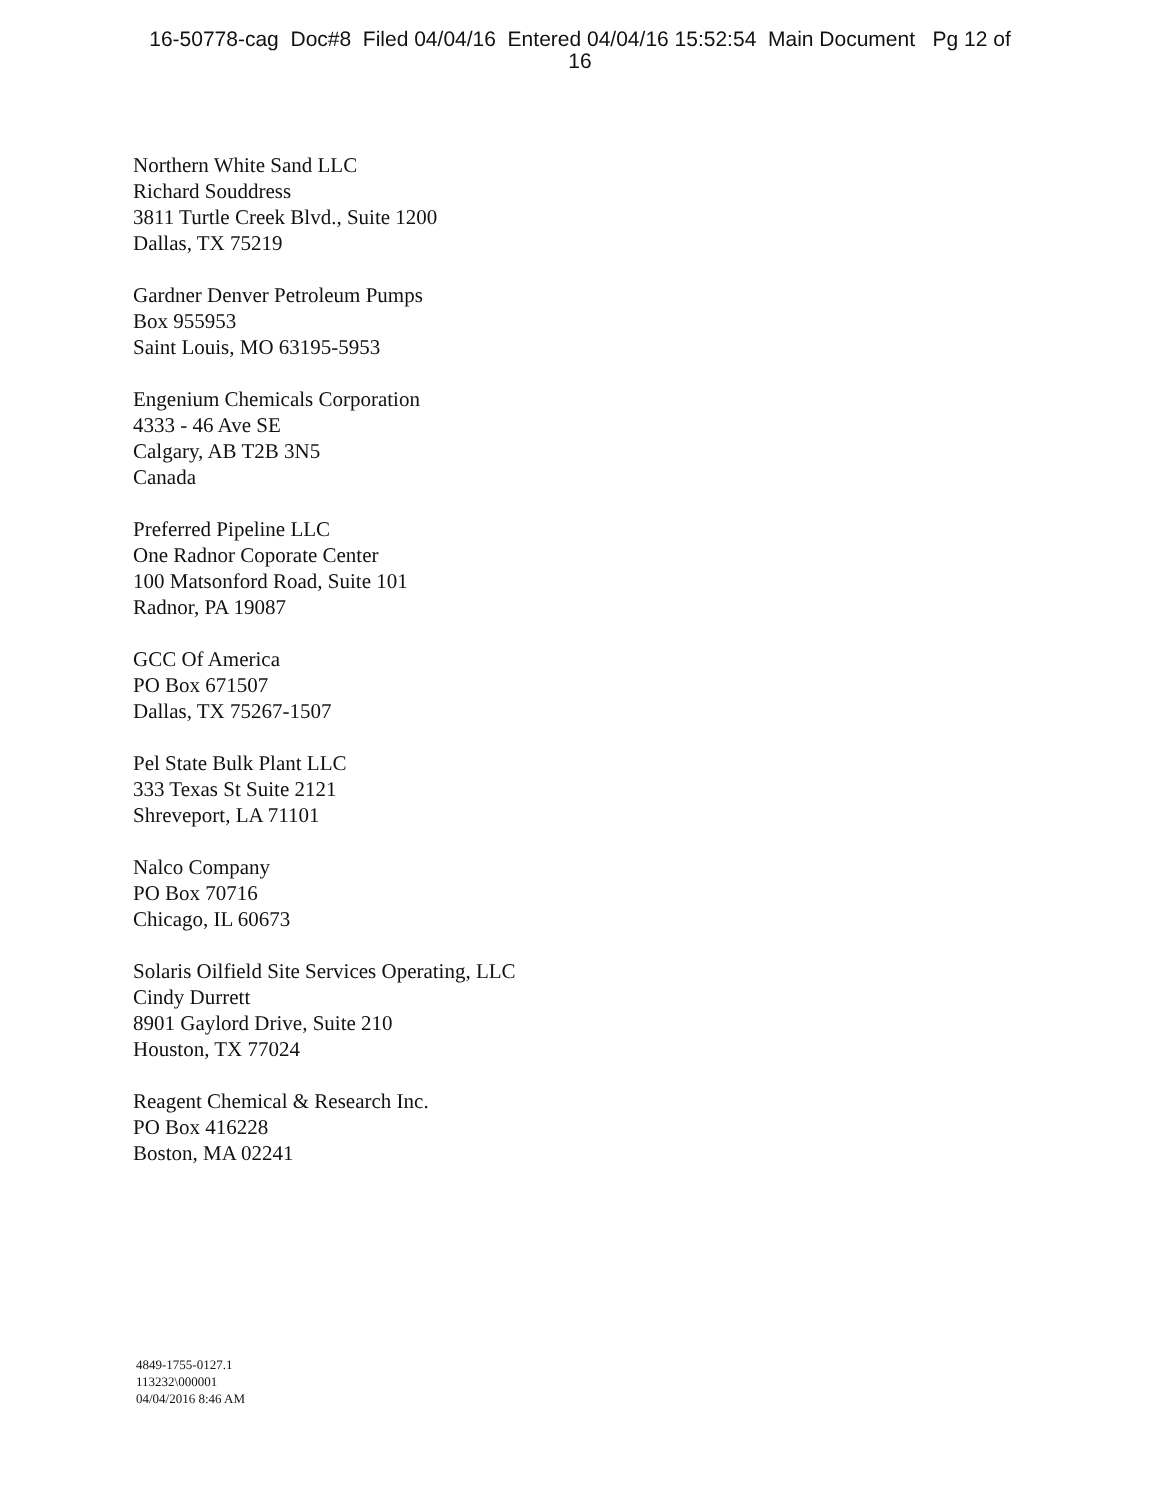16-50778-cag Doc#8 Filed 04/04/16 Entered 04/04/16 15:52:54 Main Document Pg 12 of
16
Northern White Sand LLC
Richard Souddress
3811 Turtle Creek Blvd., Suite 1200
Dallas, TX 75219
Gardner Denver Petroleum Pumps
Box 955953
Saint Louis, MO 63195-5953
Engenium Chemicals Corporation
4333 - 46 Ave SE
Calgary, AB T2B 3N5
Canada
Preferred Pipeline LLC
One Radnor Coporate Center
100 Matsonford Road, Suite 101
Radnor, PA 19087
GCC Of America
PO Box 671507
Dallas, TX 75267-1507
Pel State Bulk Plant LLC
333 Texas St Suite 2121
Shreveport, LA 71101
Nalco Company
PO Box 70716
Chicago, IL 60673
Solaris Oilfield Site Services Operating, LLC
Cindy Durrett
8901 Gaylord Drive, Suite 210
Houston, TX 77024
Reagent Chemical & Research Inc.
PO Box 416228
Boston, MA 02241
4849-1755-0127.1
113232\000001
04/04/2016 8:46 AM